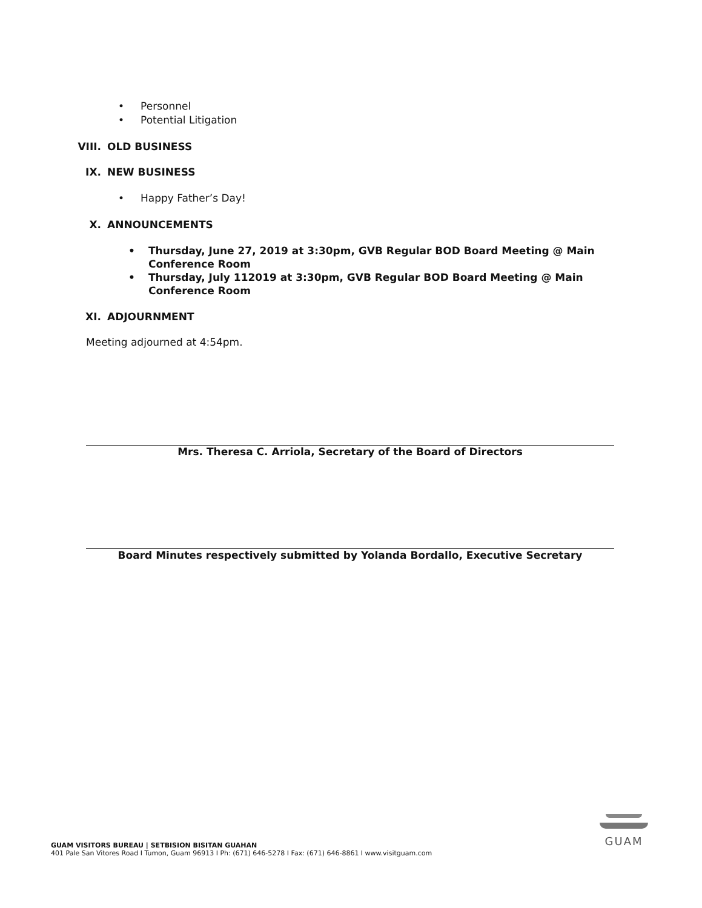• Personnel
• Potential Litigation
VIII. OLD BUSINESS
IX. NEW BUSINESS
• Happy Father’s Day!
X. ANNOUNCEMENTS
• Thursday, June 27, 2019 at 3:30pm, GVB Regular BOD Board Meeting @ Main
Conference Room
• Thursday, July 112019 at 3:30pm, GVB Regular BOD Board Meeting @ Main
Conference Room
XI. ADJOURNMENT
Meeting adjourned at 4:54pm.
Mrs. Theresa C. Arriola, Secretary of the Board of Directors
Board Minutes respectively submitted by Yolanda Bordallo, Executive Secretary
GUAM VISITORS BUREAU | SETBISION BISITAN GUAHAN
401 Pale San Vitores Road I Tumon, Guam 96913 I Ph: (671) 646-5278 I Fax: (671) 646-8861 I www.visitguam.com
GUAM